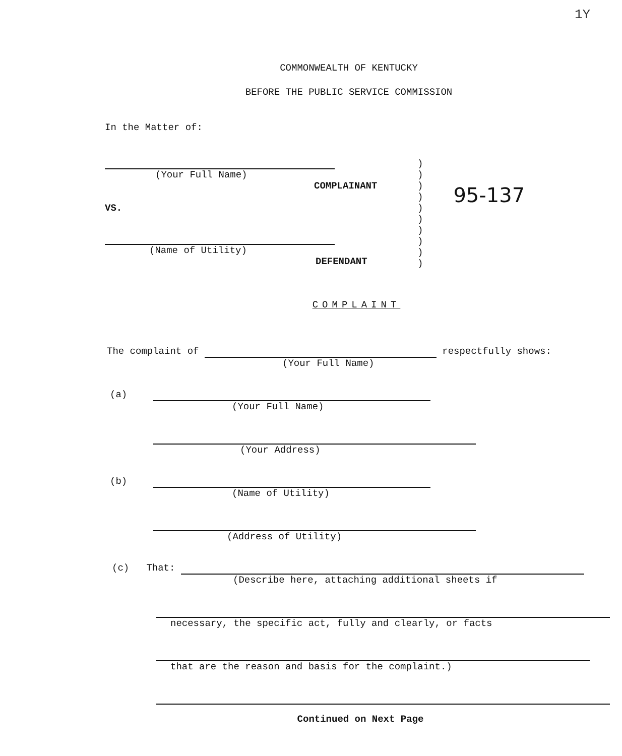1Y
COMMONWEALTH OF KENTUCKY
BEFORE THE PUBLIC SERVICE COMMISSION
In the Matter of:
(Your Full Name)
COMPLAINANT
VS.
(Name of Utility)
DEFENDANT
)
)
)
)
)
)
)
)
)
)
95-137
COMPLAINT
The complaint of respectfully shows:
(Your Full Name)
(a)
(Your Full Name)
(Your Address)
(b)
(Name of Utility)
(Address of Utility)
(c) That:
(Describe here, attaching additional sheets if
necessary, the specific act, fully and clearly, or facts
that are the reason and basis for the complaint.)
Continued on Next Page